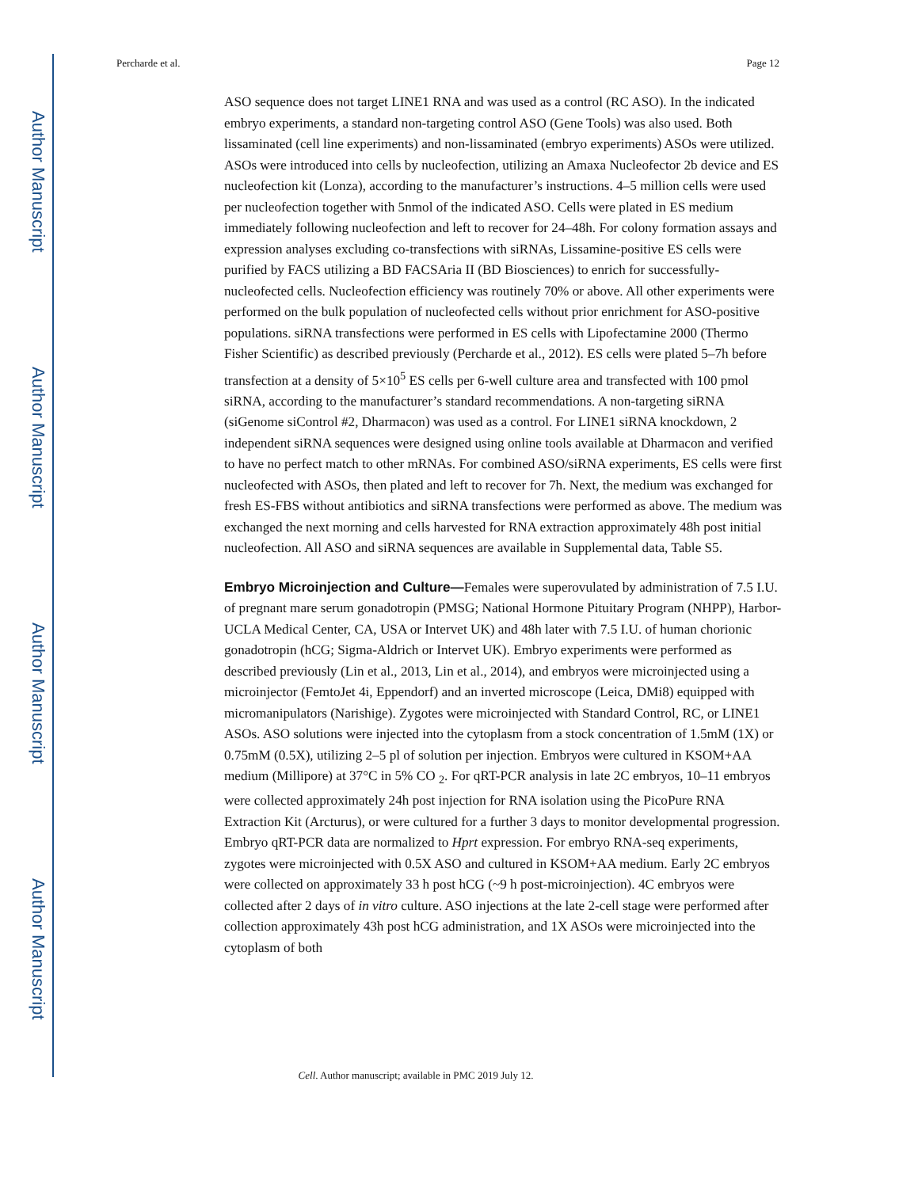Author Manuscript
Author Manuscript
Author Manuscript
Author Manuscript
Percharde et al. Page 12
ASO sequence does not target LINE1 RNA and was used as a control (RC ASO). In the indicated embryo experiments, a standard non-targeting control ASO (Gene Tools) was also used. Both lissaminated (cell line experiments) and non-lissaminated (embryo experiments) ASOs were utilized. ASOs were introduced into cells by nucleofection, utilizing an Amaxa Nucleofector 2b device and ES nucleofection kit (Lonza), according to the manufacturer’s instructions. 4–5 million cells were used per nucleofection together with 5nmol of the indicated ASO. Cells were plated in ES medium immediately following nucleofection and left to recover for 24–48h. For colony formation assays and expression analyses excluding co-transfections with siRNAs, Lissamine-positive ES cells were purified by FACS utilizing a BD FACSAria II (BD Biosciences) to enrich for successfully-nucleofected cells. Nucleofection efficiency was routinely 70% or above. All other experiments were performed on the bulk population of nucleofected cells without prior enrichment for ASO-positive populations. siRNA transfections were performed in ES cells with Lipofectamine 2000 (Thermo Fisher Scientific) as described previously (Percharde et al., 2012). ES cells were plated 5–7h before transfection at a density of 5×10<sup>5</sup> ES cells per 6-well culture area and transfected with 100 pmol siRNA, according to the manufacturer’s standard recommendations. A non-targeting siRNA (siGenome siControl #2, Dharmacon) was used as a control. For LINE1 siRNA knockdown, 2 independent siRNA sequences were designed using online tools available at Dharmacon and verified to have no perfect match to other mRNAs. For combined ASO/siRNA experiments, ES cells were first nucleofected with ASOs, then plated and left to recover for 7h. Next, the medium was exchanged for fresh ES-FBS without antibiotics and siRNA transfections were performed as above. The medium was exchanged the next morning and cells harvested for RNA extraction approximately 48h post initial nucleofection. All ASO and siRNA sequences are available in Supplemental data, Table S5.
Embryo Microinjection and Culture—Females were superovulated by administration of 7.5 I.U. of pregnant mare serum gonadotropin (PMSG; National Hormone Pituitary Program (NHPP), Harbor-UCLA Medical Center, CA, USA or Intervet UK) and 48h later with 7.5 I.U. of human chorionic gonadotropin (hCG; Sigma-Aldrich or Intervet UK). Embryo experiments were performed as described previously (Lin et al., 2013, Lin et al., 2014), and embryos were microinjected using a microinjector (FemtoJet 4i, Eppendorf) and an inverted microscope (Leica, DMi8) equipped with micromanipulators (Narishige). Zygotes were microinjected with Standard Control, RC, or LINE1 ASOs. ASO solutions were injected into the cytoplasm from a stock concentration of 1.5mM (1X) or 0.75mM (0.5X), utilizing 2–5 pl of solution per injection. Embryos were cultured in KSOM+AA medium (Millipore) at 37°C in 5% CO <sub>2</sub>. For qRT-PCR analysis in late 2C embryos, 10–11 embryos were collected approximately 24h post injection for RNA isolation using the PicoPure RNA Extraction Kit (Arcturus), or were cultured for a further 3 days to monitor developmental progression. Embryo qRT-PCR data are normalized to Hprt expression. For embryo RNA-seq experiments, zygotes were microinjected with 0.5X ASO and cultured in KSOM+AA medium. Early 2C embryos were collected on approximately 33 h post hCG (~9 h post-microinjection). 4C embryos were collected after 2 days of in vitro culture. ASO injections at the late 2-cell stage were performed after collection approximately 43h post hCG administration, and 1X ASOs were microinjected into the cytoplasm of both
Cell. Author manuscript; available in PMC 2019 July 12.